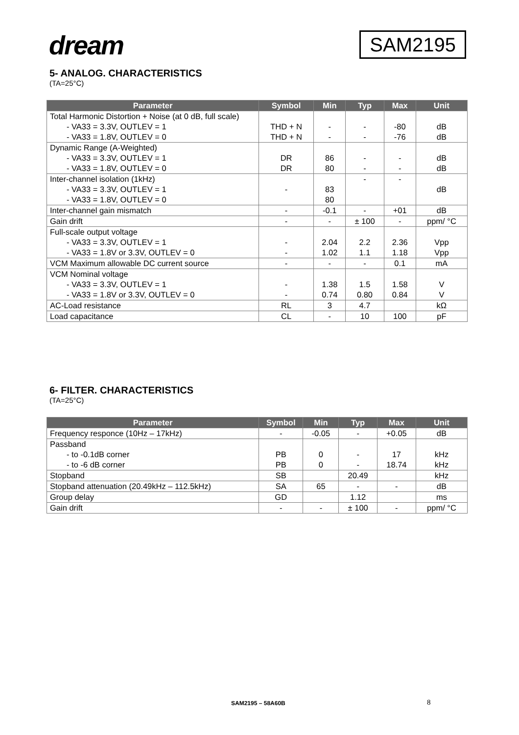dream
SAM2195
5- ANALOG. CHARACTERISTICS
(TA=25°C)
| Parameter | Symbol | Min | Typ | Max | Unit |
| --- | --- | --- | --- | --- | --- |
| Total Harmonic Distortion + Noise (at 0 dB, full scale) - VA33 = 3.3V, OUTLEV = 1 - VA33 = 1.8V, OUTLEV = 0 | THD + N THD + N | - - | - - | -80 -76 | dB dB |
| Dynamic Range (A-Weighted) - VA33 = 3.3V, OUTLEV = 1 - VA33 = 1.8V, OUTLEV = 0 | DR DR | 86 80 | - - | - - | dB dB |
| Inter-channel isolation (1kHz) - VA33 = 3.3V, OUTLEV = 1 - VA33 = 1.8V, OUTLEV = 0 | - | 83 80 | - | - | dB |
| Inter-channel gain mismatch | - | -0.1 | - | +01 | dB |
| Gain drift | - | - | ± 100 | - | ppm/ °C |
| Full-scale output voltage - VA33 = 3.3V, OUTLEV = 1 - VA33 = 1.8V or 3.3V, OUTLEV = 0 | - - | 2.04 1.02 | 2.2 1.1 | 2.36 1.18 | Vpp Vpp |
| VCM Maximum allowable DC current source | - | - | - | 0.1 | mA |
| VCM Nominal voltage - VA33 = 3.3V, OUTLEV = 1 - VA33 = 1.8V or 3.3V, OUTLEV = 0 | - - | 1.38 0.74 | 1.5 0.80 | 1.58 0.84 | V V |
| AC-Load resistance | RL | 3 | 4.7 | | kΩ |
| Load capacitance | CL | - | 10 | 100 | pF |
6- FILTER. CHARACTERISTICS
(TA=25°C)
| Parameter | Symbol | Min | Typ | Max | Unit |
| --- | --- | --- | --- | --- | --- |
| Frequency responce (10Hz – 17kHz) | - | -0.05 | - | +0.05 | dB |
| Passband - to -0.1dB corner - to -6 dB corner | PB PB | 0 0 | - - | 17 18.74 | kHz kHz |
| Stopband | SB | | 20.49 | | kHz |
| Stopband attenuation (20.49kHz – 112.5kHz) | SA | 65 | - | - | dB |
| Group delay | GD | | 1.12 | | ms |
| Gain drift | - | - | ± 100 | - | ppm/ °C |
SAM2195 – 58A60B 8